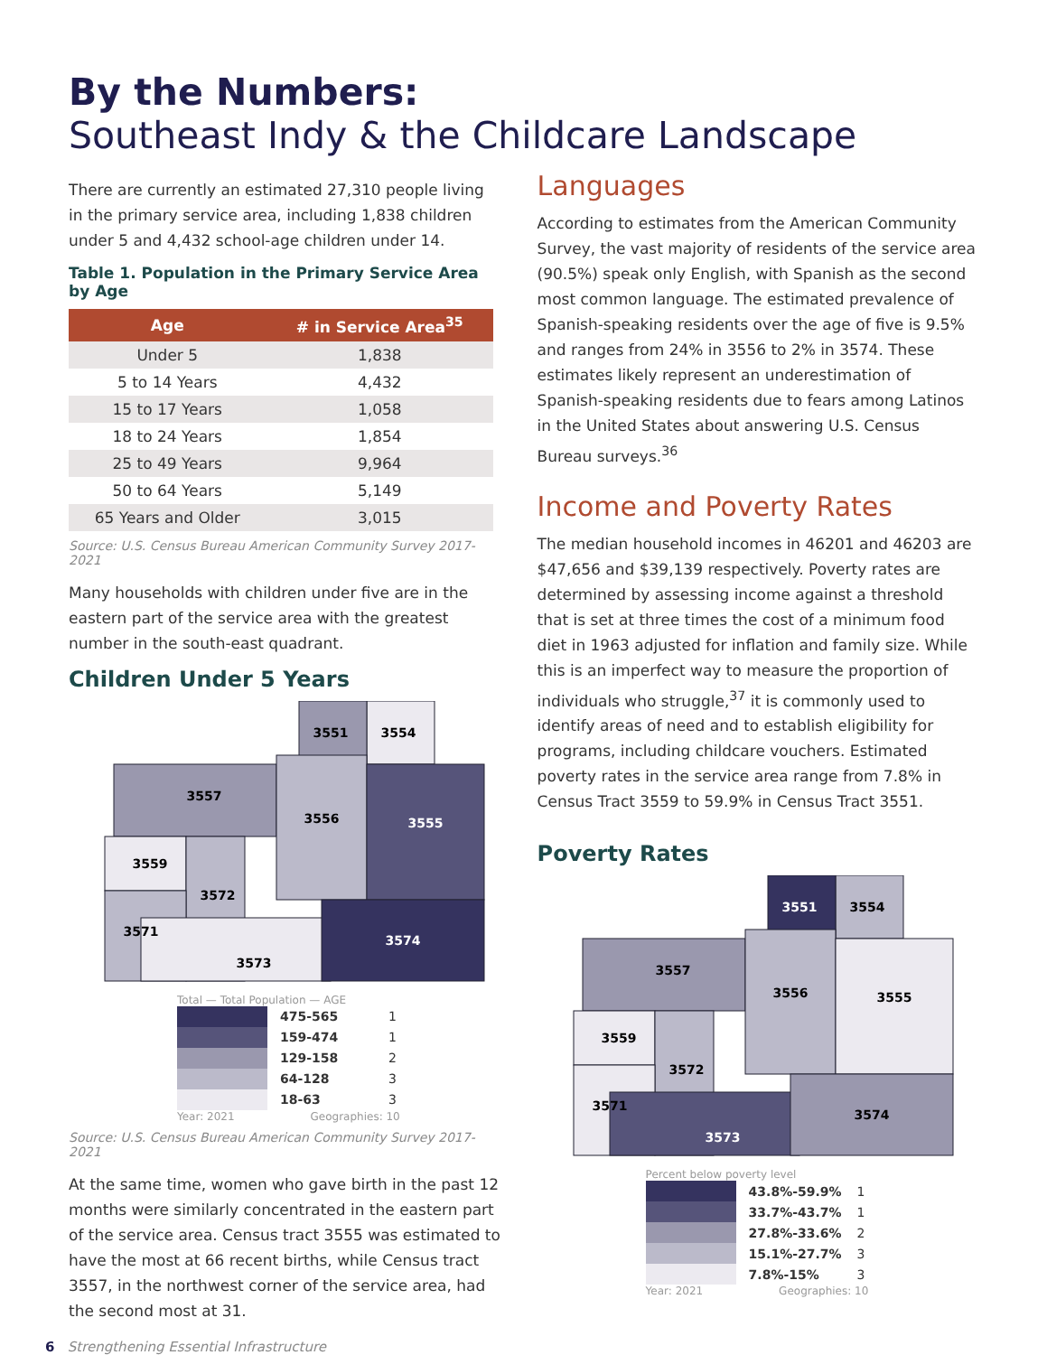By the Numbers:
Southeast Indy & the Childcare Landscape
There are currently an estimated 27,310 people living in the primary service area, including 1,838 children under 5 and 4,432 school-age children under 14.
Table 1. Population in the Primary Service Area by Age
| Age | # in Service Area<sup>35</sup> |
| --- | --- |
| Under 5 | 1,838 |
| 5 to 14 Years | 4,432 |
| 15 to 17 Years | 1,058 |
| 18 to 24 Years | 1,854 |
| 25 to 49 Years | 9,964 |
| 50 to 64 Years | 5,149 |
| 65 Years and Older | 3,015 |
Source: U.S. Census Bureau American Community Survey 2017-2021
Many households with children under five are in the eastern part of the service area with the greatest number in the south-east quadrant.
Children Under 5 Years
3551
3554
3557
3556
3555
3559
3572
3571
3573
3574
Total — Total Population — AGE
475-565 1
159-474 1
129-158 2
64-128 3
18-63 3
Year: 2021 Geographies: 10
Source: U.S. Census Bureau American Community Survey 2017-2021
At the same time, women who gave birth in the past 12 months were similarly concentrated in the eastern part of the service area. Census tract 3555 was estimated to have the most at 66 recent births, while Census tract 3557, in the northwest corner of the service area, had the second most at 31.
Languages
According to estimates from the American Community Survey, the vast majority of residents of the service area (90.5%) speak only English, with Spanish as the second most common language. The estimated prevalence of Spanish-speaking residents over the age of five is 9.5% and ranges from 24% in 3556 to 2% in 3574. These estimates likely represent an underestimation of Spanish-speaking residents due to fears among Latinos in the United States about answering U.S. Census Bureau surveys.<sup>36</sup>
Income and Poverty Rates
The median household incomes in 46201 and 46203 are $47,656 and $39,139 respectively. Poverty rates are determined by assessing income against a threshold that is set at three times the cost of a minimum food diet in 1963 adjusted for inflation and family size. While this is an imperfect way to measure the proportion of individuals who struggle,<sup>37</sup> it is commonly used to identify areas of need and to establish eligibility for programs, including childcare vouchers. Estimated poverty rates in the service area range from 7.8% in Census Tract 3559 to 59.9% in Census Tract 3551.
Poverty Rates
3551
3554
3557
3556
3555
3559
3572
3571
3573
3574
Percent below poverty level
43.8%-59.9% 1
33.7%-43.7% 1
27.8%-33.6% 2
15.1%-27.7% 3
7.8%-15% 3
Year: 2021 Geographies: 10
6 Strengthening Essential Infrastructure